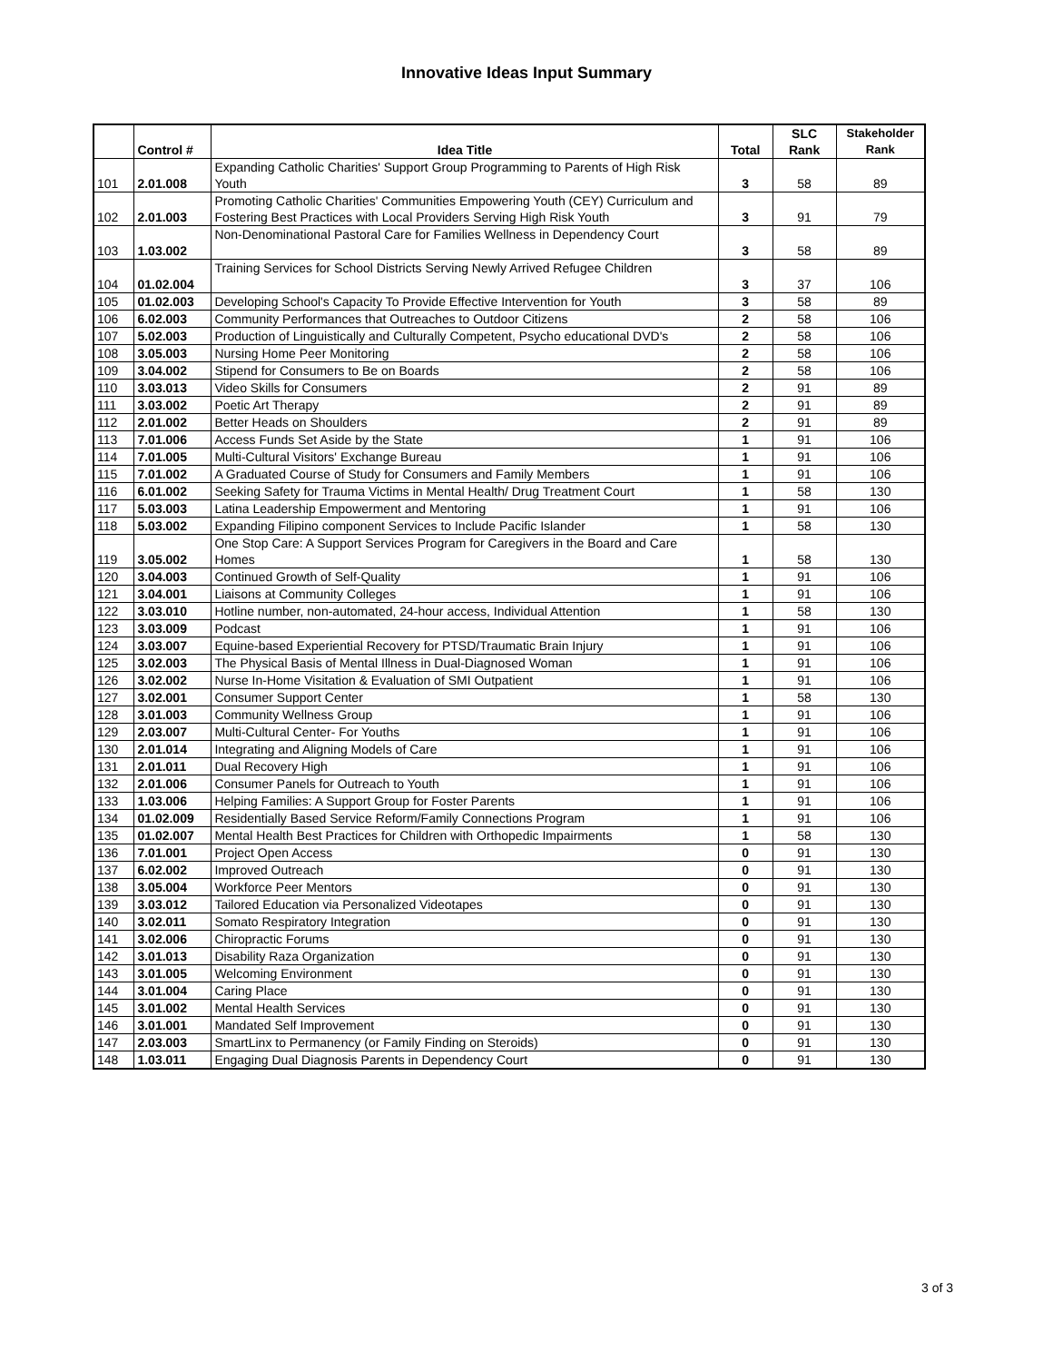Innovative Ideas Input Summary
| | Control # | Idea Title | Total | SLC Rank | Stakeholder Rank |
| --- | --- | --- | --- | --- | --- |
| 101 | 2.01.008 | Expanding Catholic Charities' Support Group Programming to Parents of High Risk Youth | 3 | 58 | 89 |
| 102 | 2.01.003 | Promoting Catholic Charities' Communities Empowering Youth (CEY) Curriculum and Fostering Best Practices with Local Providers Serving High Risk Youth | 3 | 91 | 79 |
| 103 | 1.03.002 | Non-Denominational Pastoral Care for Families Wellness in Dependency Court | 3 | 58 | 89 |
| 104 | 01.02.004 | Training Services for School Districts Serving Newly Arrived Refugee Children | 3 | 37 | 106 |
| 105 | 01.02.003 | Developing School's Capacity To Provide Effective Intervention for Youth | 3 | 58 | 89 |
| 106 | 6.02.003 | Community Performances that Outreaches to Outdoor Citizens | 2 | 58 | 106 |
| 107 | 5.02.003 | Production of Linguistically and Culturally Competent, Psycho educational DVD's | 2 | 58 | 106 |
| 108 | 3.05.003 | Nursing Home Peer Monitoring | 2 | 58 | 106 |
| 109 | 3.04.002 | Stipend for Consumers to Be on Boards | 2 | 58 | 106 |
| 110 | 3.03.013 | Video Skills for Consumers | 2 | 91 | 89 |
| 111 | 3.03.002 | Poetic Art Therapy | 2 | 91 | 89 |
| 112 | 2.01.002 | Better Heads on Shoulders | 2 | 91 | 89 |
| 113 | 7.01.006 | Access Funds Set Aside by the State | 1 | 91 | 106 |
| 114 | 7.01.005 | Multi-Cultural Visitors' Exchange Bureau | 1 | 91 | 106 |
| 115 | 7.01.002 | A Graduated Course of Study for Consumers and Family Members | 1 | 91 | 106 |
| 116 | 6.01.002 | Seeking Safety for Trauma Victims in Mental Health/ Drug Treatment Court | 1 | 58 | 130 |
| 117 | 5.03.003 | Latina Leadership Empowerment and Mentoring | 1 | 91 | 106 |
| 118 | 5.03.002 | Expanding Filipino component Services to Include Pacific Islander | 1 | 58 | 130 |
| 119 | 3.05.002 | One Stop Care: A Support Services Program for Caregivers in the Board and Care Homes | 1 | 58 | 130 |
| 120 | 3.04.003 | Continued Growth of Self-Quality | 1 | 91 | 106 |
| 121 | 3.04.001 | Liaisons at Community Colleges | 1 | 91 | 106 |
| 122 | 3.03.010 | Hotline number, non-automated, 24-hour access, Individual Attention | 1 | 58 | 130 |
| 123 | 3.03.009 | Podcast | 1 | 91 | 106 |
| 124 | 3.03.007 | Equine-based Experiential Recovery for PTSD/Traumatic Brain Injury | 1 | 91 | 106 |
| 125 | 3.02.003 | The Physical Basis of Mental Illness in Dual-Diagnosed Woman | 1 | 91 | 106 |
| 126 | 3.02.002 | Nurse In-Home Visitation & Evaluation of SMI Outpatient | 1 | 91 | 106 |
| 127 | 3.02.001 | Consumer Support Center | 1 | 58 | 130 |
| 128 | 3.01.003 | Community Wellness Group | 1 | 91 | 106 |
| 129 | 2.03.007 | Multi-Cultural Center- For Youths | 1 | 91 | 106 |
| 130 | 2.01.014 | Integrating and Aligning Models of Care | 1 | 91 | 106 |
| 131 | 2.01.011 | Dual Recovery High | 1 | 91 | 106 |
| 132 | 2.01.006 | Consumer Panels for Outreach to Youth | 1 | 91 | 106 |
| 133 | 1.03.006 | Helping Families: A Support Group for Foster Parents | 1 | 91 | 106 |
| 134 | 01.02.009 | Residentially Based Service Reform/Family Connections Program | 1 | 91 | 106 |
| 135 | 01.02.007 | Mental Health Best Practices for Children with Orthopedic Impairments | 1 | 58 | 130 |
| 136 | 7.01.001 | Project Open Access | 0 | 91 | 130 |
| 137 | 6.02.002 | Improved Outreach | 0 | 91 | 130 |
| 138 | 3.05.004 | Workforce Peer Mentors | 0 | 91 | 130 |
| 139 | 3.03.012 | Tailored Education via Personalized Videotapes | 0 | 91 | 130 |
| 140 | 3.02.011 | Somato Respiratory Integration | 0 | 91 | 130 |
| 141 | 3.02.006 | Chiropractic Forums | 0 | 91 | 130 |
| 142 | 3.01.013 | Disability Raza Organization | 0 | 91 | 130 |
| 143 | 3.01.005 | Welcoming Environment | 0 | 91 | 130 |
| 144 | 3.01.004 | Caring Place | 0 | 91 | 130 |
| 145 | 3.01.002 | Mental Health Services | 0 | 91 | 130 |
| 146 | 3.01.001 | Mandated Self Improvement | 0 | 91 | 130 |
| 147 | 2.03.003 | SmartLinx to Permanency (or Family Finding on Steroids) | 0 | 91 | 130 |
| 148 | 1.03.011 | Engaging Dual Diagnosis Parents in Dependency Court | 0 | 91 | 130 |
3 of 3